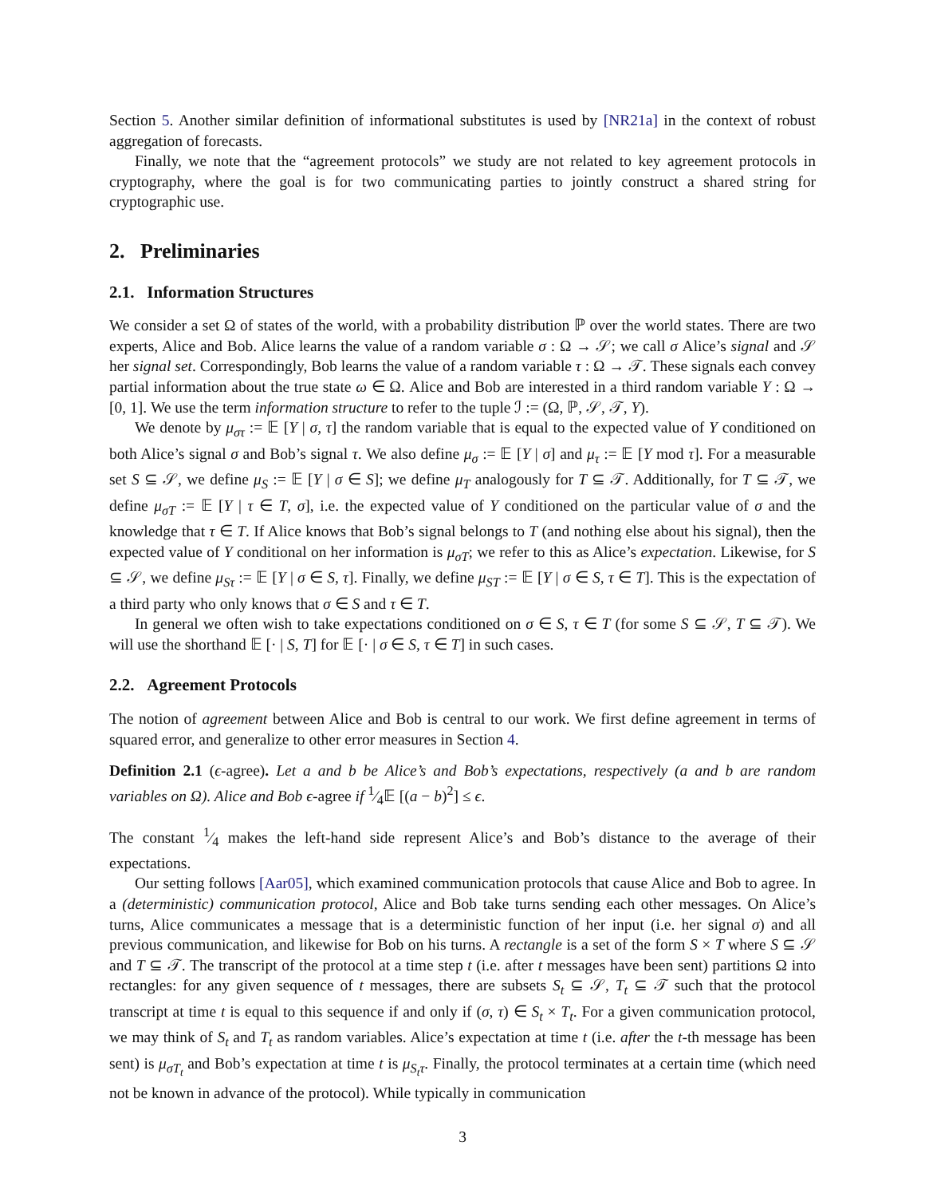Section 5. Another similar definition of informational substitutes is used by [NR21a] in the context of robust aggregation of forecasts.
Finally, we note that the “agreement protocols” we study are not related to key agreement protocols in cryptography, where the goal is for two communicating parties to jointly construct a shared string for cryptographic use.
2. Preliminaries
2.1. Information Structures
We consider a set Ω of states of the world, with a probability distribution ℙ over the world states. There are two experts, Alice and Bob. Alice learns the value of a random variable σ : Ω → 𝒮; we call σ Alice’s signal and 𝒮 her signal set. Correspondingly, Bob learns the value of a random variable τ : Ω → 𝒯. These signals each convey partial information about the true state ω ∈ Ω. Alice and Bob are interested in a third random variable Y : Ω → [0, 1]. We use the term information structure to refer to the tuple ℐ := (Ω, ℙ, 𝒮, 𝒯, Y).
We denote by μ<sub>στ</sub> := 𝔼 [Y | σ, τ] the random variable that is equal to the expected value of Y conditioned on both Alice’s signal σ and Bob’s signal τ. We also define μ<sub>σ</sub> := 𝔼 [Y | σ] and μ<sub>τ</sub> := 𝔼 [Y mod τ]. For a measurable set S ⊆ 𝒮, we define μ<sub>S</sub> := 𝔼 [Y | σ ∈ S]; we define μ<sub>T</sub> analogously for T ⊆ 𝒯. Additionally, for T ⊆ 𝒯, we define μ<sub>σT</sub> := 𝔼 [Y | τ ∈ T, σ], i.e. the expected value of Y conditioned on the particular value of σ and the knowledge that τ ∈ T. If Alice knows that Bob’s signal belongs to T (and nothing else about his signal), then the expected value of Y conditional on her information is μ<sub>σT</sub>; we refer to this as Alice’s expectation. Likewise, for S ⊆ 𝒮, we define μ<sub>Sτ</sub> := 𝔼 [Y | σ ∈ S, τ]. Finally, we define μ<sub>ST</sub> := 𝔼 [Y | σ ∈ S, τ ∈ T]. This is the expectation of a third party who only knows that σ ∈ S and τ ∈ T.
In general we often wish to take expectations conditioned on σ ∈ S, τ ∈ T (for some S ⊆ 𝒮, T ⊆ 𝒯). We will use the shorthand 𝔼 [· | S, T] for 𝔼 [· | σ ∈ S, τ ∈ T] in such cases.
2.2. Agreement Protocols
The notion of agreement between Alice and Bob is central to our work. We first define agreement in terms of squared error, and generalize to other error measures in Section 4.
Definition 2.1 (ϵ-agree). Let a and b be Alice’s and Bob’s expectations, respectively (a and b are random variables on Ω). Alice and Bob ϵ-agree if 1⁄4𝔼 [(a − b)<sup>2</sup>] ≤ ϵ.
The constant 1⁄4 makes the left-hand side represent Alice’s and Bob’s distance to the average of their expectations.
Our setting follows [Aar05], which examined communication protocols that cause Alice and Bob to agree. In a (deterministic) communication protocol, Alice and Bob take turns sending each other messages. On Alice’s turns, Alice communicates a message that is a deterministic function of her input (i.e. her signal σ) and all previous communication, and likewise for Bob on his turns. A rectangle is a set of the form S × T where S ⊆ 𝒮 and T ⊆ 𝒯. The transcript of the protocol at a time step t (i.e. after t messages have been sent) partitions Ω into rectangles: for any given sequence of t messages, there are subsets S<sub>t</sub> ⊆ 𝒮, T<sub>t</sub> ⊆ 𝒯 such that the protocol transcript at time t is equal to this sequence if and only if (σ, τ) ∈ S<sub>t</sub> × T<sub>t</sub>. For a given communication protocol, we may think of S<sub>t</sub> and T<sub>t</sub> as random variables. Alice’s expectation at time t (i.e. after the t-th message has been sent) is μ<sub>σT<sub>t</sub></sub> and Bob’s expectation at time t is μ<sub>S<sub>t</sub>τ</sub>. Finally, the protocol terminates at a certain time (which need not be known in advance of the protocol). While typically in communication
3